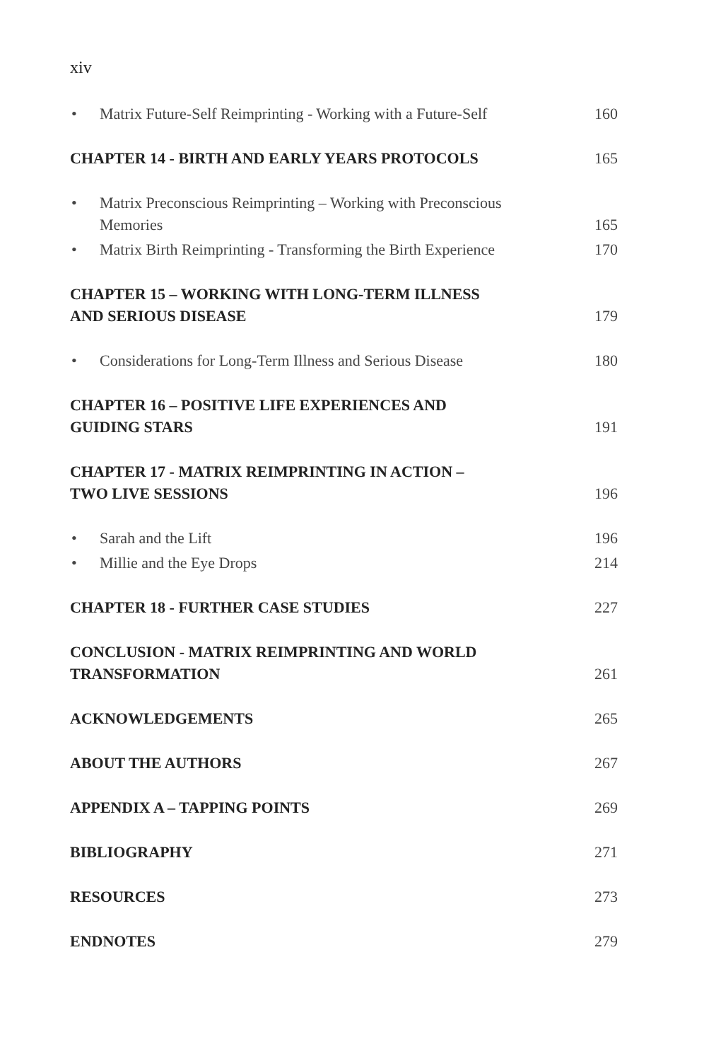xiv
• Matrix Future-Self Reimprinting - Working with a Future-Self
160
CHAPTER 14 - BIRTH AND EARLY YEARS PROTOCOLS
165
• Matrix Preconscious Reimprinting – Working with Preconscious
Memories
165
• Matrix Birth Reimprinting - Transforming the Birth Experience
170
CHAPTER 15 – WORKING WITH LONG-TERM ILLNESS
AND SERIOUS DISEASE
179
• Considerations for Long-Term Illness and Serious Disease
180
CHAPTER 16 – POSITIVE LIFE EXPERIENCES AND
GUIDING STARS
191
CHAPTER 17 - MATRIX REIMPRINTING IN ACTION –
TWO LIVE SESSIONS
196
• Sarah and the Lift
196
• Millie and the Eye Drops
214
CHAPTER 18 - FURTHER CASE STUDIES
227
CONCLUSION - MATRIX REIMPRINTING AND WORLD
TRANSFORMATION
261
ACKNOWLEDGEMENTS
265
ABOUT THE AUTHORS
267
APPENDIX A – TAPPING POINTS
269
BIBLIOGRAPHY
271
RESOURCES
273
ENDNOTES
279